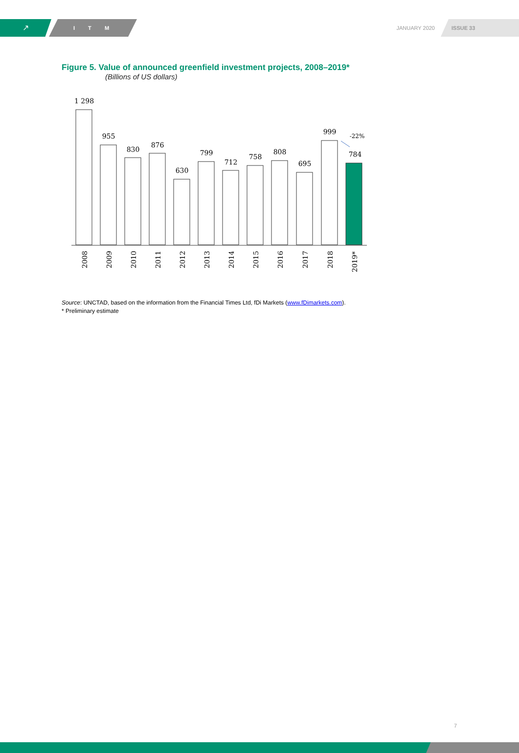↗
I T M
JANUARY 2020
ISSUE 33
Figure 5. Value of announced greenfield investment projects, 2008–2019*
(Billions of US dollars)
1 298
955
830
876
630
799
712
758
808
695
999
784
-22%
2008
2009
2010
2011
2012
2013
2014
2015
2016
2017
2018
2019*
Source: UNCTAD, based on the information from the Financial Times Ltd, fDi Markets (www.fDimarkets.com).
* Preliminary estimate
7